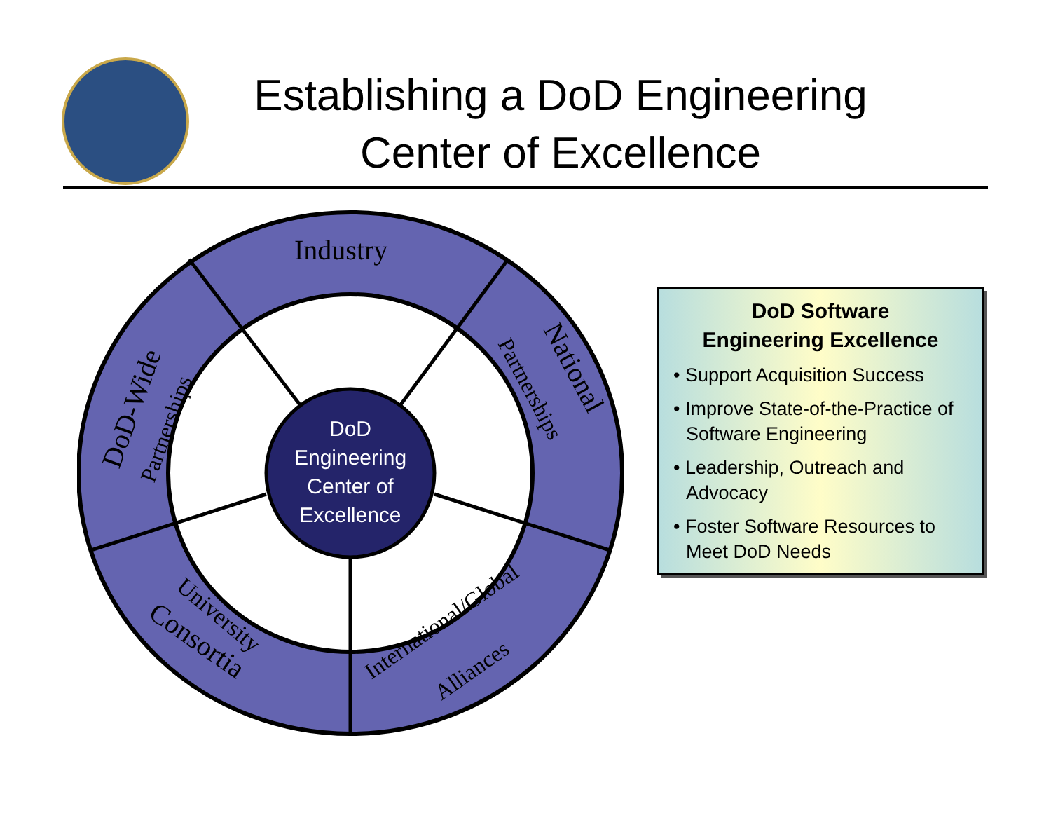Establishing a DoD Engineering
Center of Excellence
DoD
Engineering
Center of
Excellence
Industry
DoD-Wide
Partnerships
National
Partnerships
University
Consortia
International/Global
Alliances
DoD Software
Engineering Excellence
• Support Acquisition Success
• Improve State-of-the-Practice of Software Engineering
• Leadership, Outreach and Advocacy
• Foster Software Resources to Meet DoD Needs